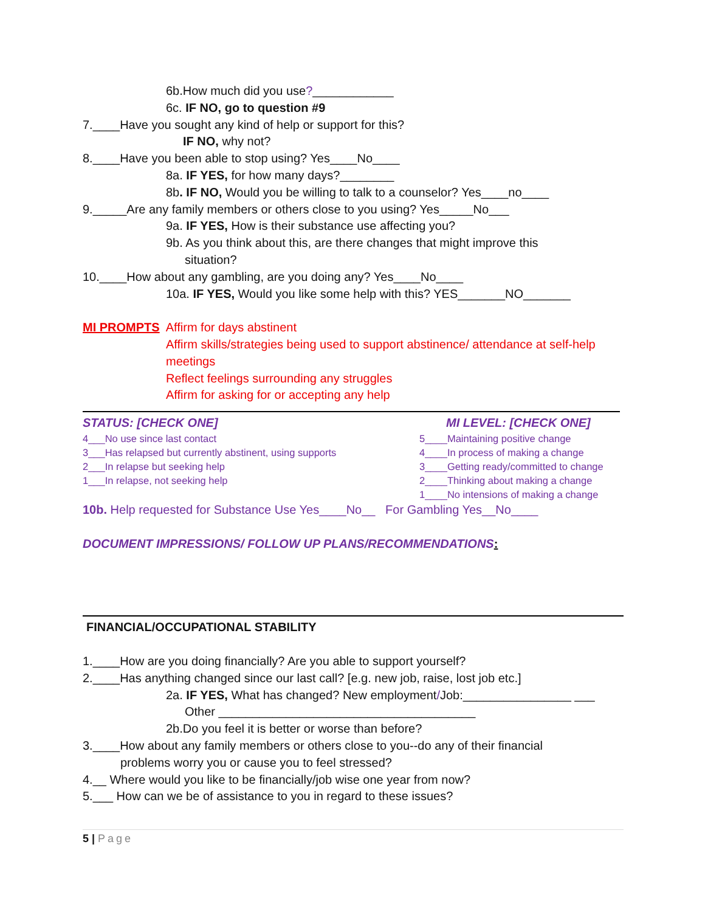6b.How much did you use?____________
6c. IF NO, go to question #9
7.____Have you sought any kind of help or support for this?
IF NO, why not?
8.____Have you been able to stop using? Yes____No____
8a. IF YES, for how many days?________
8b. IF NO, Would you be willing to talk to a counselor? Yes____no____
9._____Are any family members or others close to you using? Yes_____No___
9a. IF YES, How is their substance use affecting you?
9b. As you think about this, are there changes that might improve this
situation?
10.____How about any gambling, are you doing any? Yes____No____
10a. IF YES, Would you like some help with this? YES_______NO_______
MI PROMPTS Affirm for days abstinent
Affirm skills/strategies being used to support abstinence/ attendance at self-help
meetings
Reflect feelings surrounding any struggles
Affirm for asking for or accepting any help
STATUS: [CHECK ONE]
4___No use since last contact
3___Has relapsed but currently abstinent, using supports
2___In relapse but seeking help
1___In relapse, not seeking help
MI LEVEL: [CHECK ONE]
5____Maintaining positive change
4____In process of making a change
3____Getting ready/committed to change
2____Thinking about making a change
1____No intensions of making a change
10b. Help requested for Substance Use Yes____No__ For Gambling Yes__No____
DOCUMENT IMPRESSIONS/ FOLLOW UP PLANS/RECOMMENDATIONS:
FINANCIAL/OCCUPATIONAL STABILITY
1.____How are you doing financially? Are you able to support yourself?
2.____Has anything changed since our last call? [e.g. new job, raise, lost job etc.]
2a. IF YES, What has changed? New employment/Job:________________ ___
Other ______________________________________
2b.Do you feel it is better or worse than before?
3.____How about any family members or others close to you--do any of their financial
problems worry you or cause you to feel stressed?
4.__ Where would you like to be financially/job wise one year from now?
5.___ How can we be of assistance to you in regard to these issues?
5 | Page